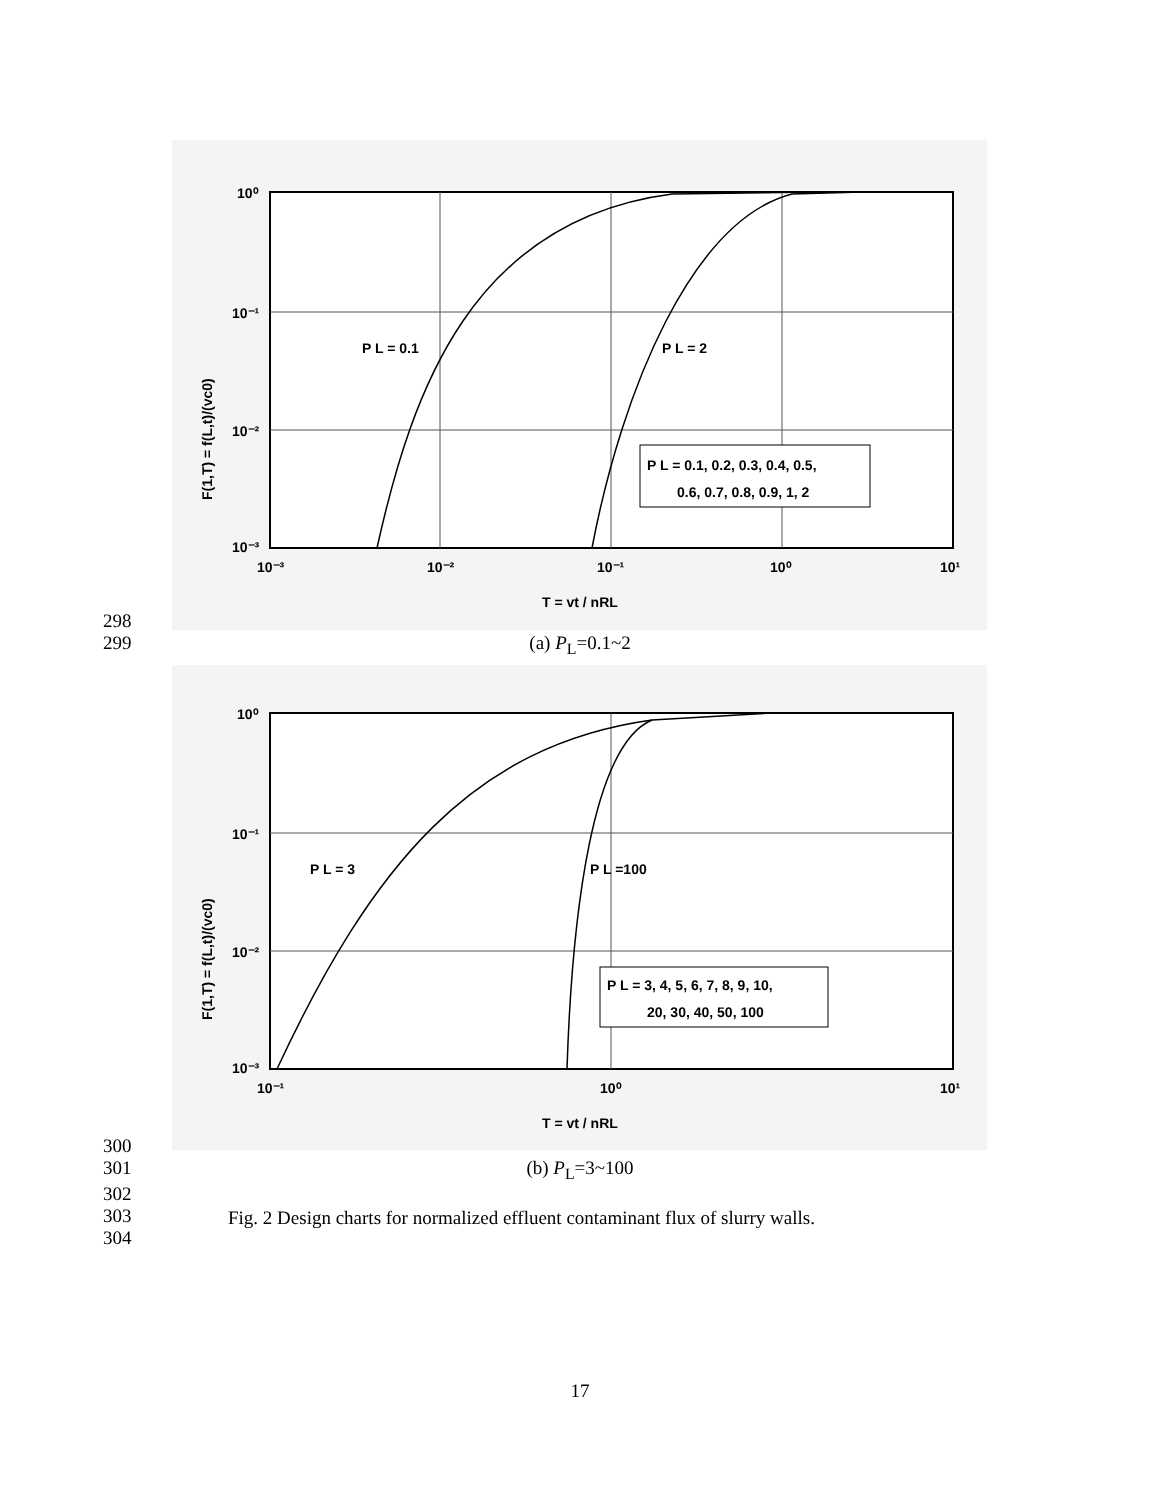10⁰
10⁻¹
10⁻²
10⁻³
10⁻³
10⁻²
10⁻¹
10⁰
10¹
P L = 0.1
P L = 2
P L = 0.1, 0.2, 0.3, 0.4, 0.5,
0.6, 0.7, 0.8, 0.9, 1, 2
T = vt / nRL
F(1,T) = f(L,t)/(vc0)
298
299
(a) P<sub>L</sub>=0.1~2
10⁰
10⁻¹
10⁻²
10⁻³
10⁻¹
10⁰
10¹
P L = 3
P L =100
P L = 3, 4, 5, 6, 7, 8, 9, 10,
20, 30, 40, 50, 100
T = vt / nRL
F(1,T) = f(L,t)/(vc0)
300
301
(b) P<sub>L</sub>=3~100
302
303
304
Fig. 2 Design charts for normalized effluent contaminant flux of slurry walls.
17